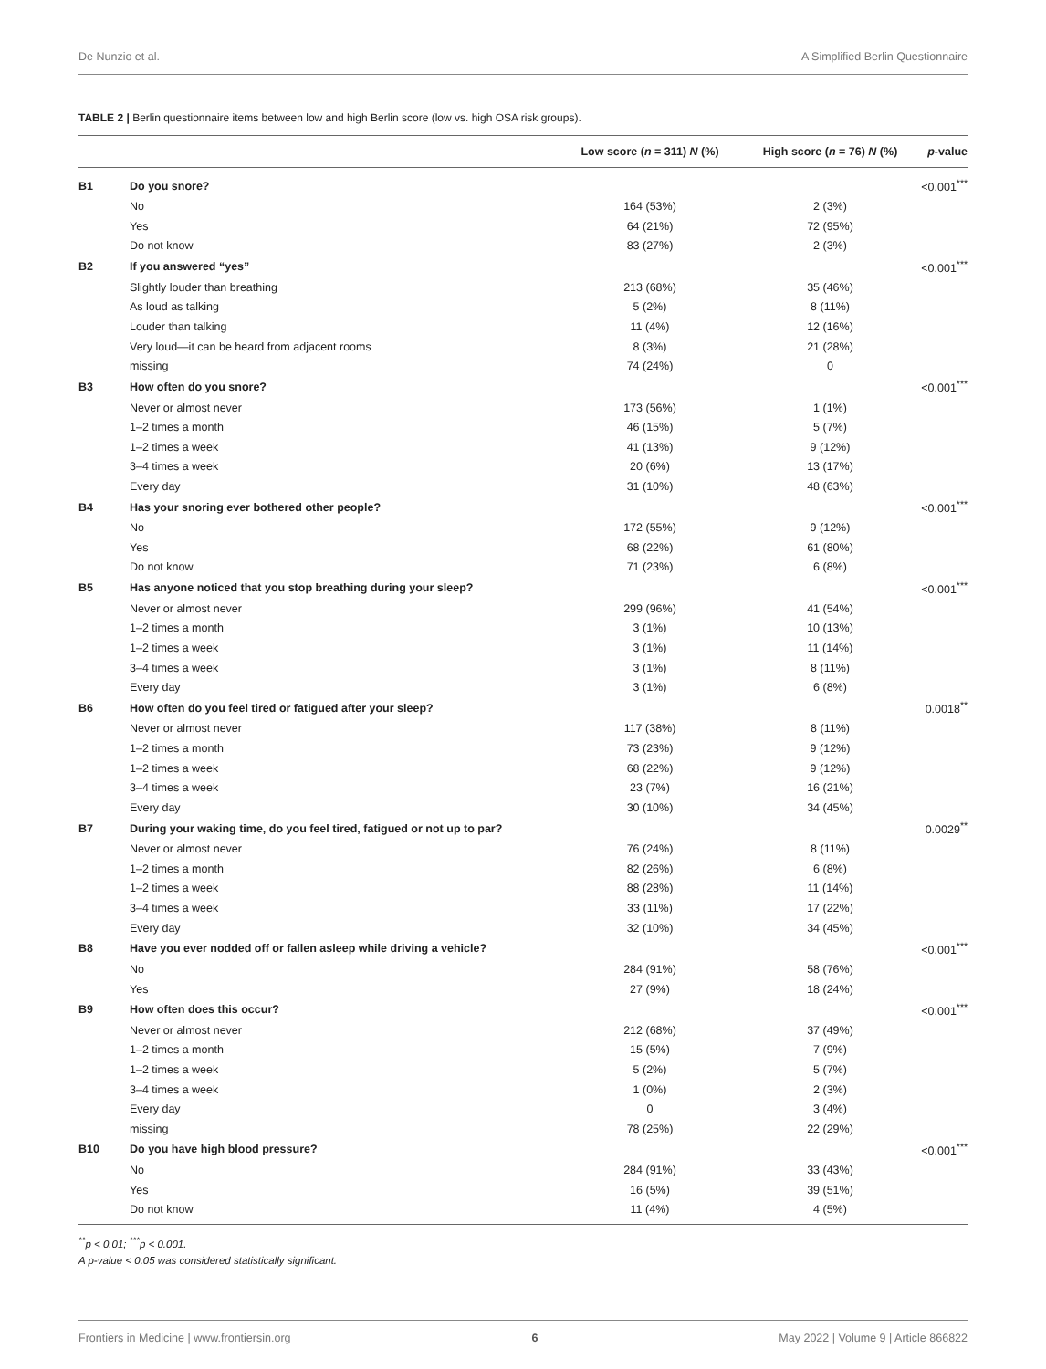De Nunzio et al. A Simplified Berlin Questionnaire
TABLE 2 | Berlin questionnaire items between low and high Berlin score (low vs. high OSA risk groups).
| | | Low score ( n = 311) N (%) | High score ( n = 76) N (%) | p -value |
| --- | --- | --- | --- | --- |
| B1 | Do you snore? | | | <0.001<sup>***</sup> |
| | No | 164 (53%) | 2 (3%) | |
| | Yes | 64 (21%) | 72 (95%) | |
| | Do not know | 83 (27%) | 2 (3%) | |
| B2 | If you answered “yes” | | | <0.001<sup>***</sup> |
| | Slightly louder than breathing | 213 (68%) | 35 (46%) | |
| | As loud as talking | 5 (2%) | 8 (11%) | |
| | Louder than talking | 11 (4%) | 12 (16%) | |
| | Very loud—it can be heard from adjacent rooms | 8 (3%) | 21 (28%) | |
| | missing | 74 (24%) | 0 | |
| B3 | How often do you snore? | | | <0.001<sup>***</sup> |
| | Never or almost never | 173 (56%) | 1 (1%) | |
| | 1–2 times a month | 46 (15%) | 5 (7%) | |
| | 1–2 times a week | 41 (13%) | 9 (12%) | |
| | 3–4 times a week | 20 (6%) | 13 (17%) | |
| | Every day | 31 (10%) | 48 (63%) | |
| B4 | Has your snoring ever bothered other people? | | | <0.001<sup>***</sup> |
| | No | 172 (55%) | 9 (12%) | |
| | Yes | 68 (22%) | 61 (80%) | |
| | Do not know | 71 (23%) | 6 (8%) | |
| B5 | Has anyone noticed that you stop breathing during your sleep? | | | <0.001<sup>***</sup> |
| | Never or almost never | 299 (96%) | 41 (54%) | |
| | 1–2 times a month | 3 (1%) | 10 (13%) | |
| | 1–2 times a week | 3 (1%) | 11 (14%) | |
| | 3–4 times a week | 3 (1%) | 8 (11%) | |
| | Every day | 3 (1%) | 6 (8%) | |
| B6 | How often do you feel tired or fatigued after your sleep? | | | 0.0018<sup>**</sup> |
| | Never or almost never | 117 (38%) | 8 (11%) | |
| | 1–2 times a month | 73 (23%) | 9 (12%) | |
| | 1–2 times a week | 68 (22%) | 9 (12%) | |
| | 3–4 times a week | 23 (7%) | 16 (21%) | |
| | Every day | 30 (10%) | 34 (45%) | |
| B7 | During your waking time, do you feel tired, fatigued or not up to par? | | | 0.0029<sup>**</sup> |
| | Never or almost never | 76 (24%) | 8 (11%) | |
| | 1–2 times a month | 82 (26%) | 6 (8%) | |
| | 1–2 times a week | 88 (28%) | 11 (14%) | |
| | 3–4 times a week | 33 (11%) | 17 (22%) | |
| | Every day | 32 (10%) | 34 (45%) | |
| B8 | Have you ever nodded off or fallen asleep while driving a vehicle? | | | <0.001<sup>***</sup> |
| | No | 284 (91%) | 58 (76%) | |
| | Yes | 27 (9%) | 18 (24%) | |
| B9 | How often does this occur? | | | <0.001<sup>***</sup> |
| | Never or almost never | 212 (68%) | 37 (49%) | |
| | 1–2 times a month | 15 (5%) | 7 (9%) | |
| | 1–2 times a week | 5 (2%) | 5 (7%) | |
| | 3–4 times a week | 1 (0%) | 2 (3%) | |
| | Every day | 0 | 3 (4%) | |
| | missing | 78 (25%) | 22 (29%) | |
| B10 | Do you have high blood pressure? | | | <0.001<sup>***</sup> |
| | No | 284 (91%) | 33 (43%) | |
| | Yes | 16 (5%) | 39 (51%) | |
| | Do not know | 11 (4%) | 4 (5%) | |
<sup>**</sup> p < 0.01; <sup>***</sup>p < 0.001.
A p-value < 0.05 was considered statistically significant.
Frontiers in Medicine | www.frontiersin.org 6 May 2022 | Volume 9 | Article 866822